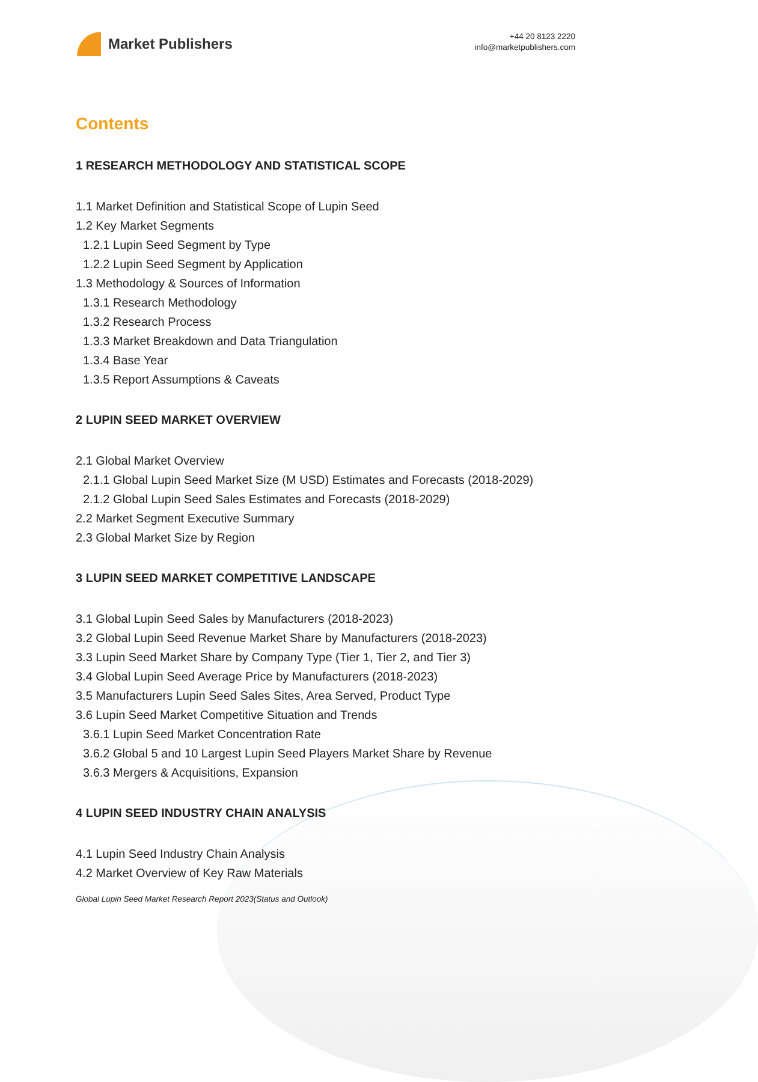Market Publishers
+44 20 8123 2220
info@marketpublishers.com
Contents
1 RESEARCH METHODOLOGY AND STATISTICAL SCOPE
1.1 Market Definition and Statistical Scope of Lupin Seed
1.2 Key Market Segments
1.2.1 Lupin Seed Segment by Type
1.2.2 Lupin Seed Segment by Application
1.3 Methodology & Sources of Information
1.3.1 Research Methodology
1.3.2 Research Process
1.3.3 Market Breakdown and Data Triangulation
1.3.4 Base Year
1.3.5 Report Assumptions & Caveats
2 LUPIN SEED MARKET OVERVIEW
2.1 Global Market Overview
2.1.1 Global Lupin Seed Market Size (M USD) Estimates and Forecasts (2018-2029)
2.1.2 Global Lupin Seed Sales Estimates and Forecasts (2018-2029)
2.2 Market Segment Executive Summary
2.3 Global Market Size by Region
3 LUPIN SEED MARKET COMPETITIVE LANDSCAPE
3.1 Global Lupin Seed Sales by Manufacturers (2018-2023)
3.2 Global Lupin Seed Revenue Market Share by Manufacturers (2018-2023)
3.3 Lupin Seed Market Share by Company Type (Tier 1, Tier 2, and Tier 3)
3.4 Global Lupin Seed Average Price by Manufacturers (2018-2023)
3.5 Manufacturers Lupin Seed Sales Sites, Area Served, Product Type
3.6 Lupin Seed Market Competitive Situation and Trends
3.6.1 Lupin Seed Market Concentration Rate
3.6.2 Global 5 and 10 Largest Lupin Seed Players Market Share by Revenue
3.6.3 Mergers & Acquisitions, Expansion
4 LUPIN SEED INDUSTRY CHAIN ANALYSIS
4.1 Lupin Seed Industry Chain Analysis
4.2 Market Overview of Key Raw Materials
Global Lupin Seed Market Research Report 2023(Status and Outlook)